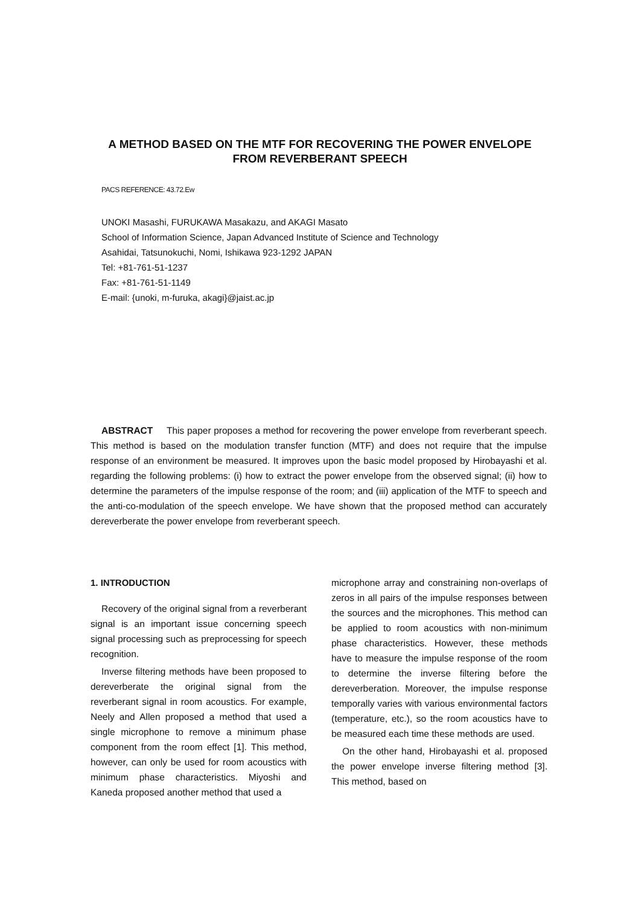A METHOD BASED ON THE MTF FOR RECOVERING THE POWER ENVELOPE FROM REVERBERANT SPEECH
PACS REFERENCE: 43.72.Ew
UNOKI Masashi, FURUKAWA Masakazu, and AKAGI Masato
School of Information Science, Japan Advanced Institute of Science and Technology
Asahidai, Tatsunokuchi, Nomi, Ishikawa 923-1292 JAPAN
Tel: +81-761-51-1237
Fax: +81-761-51-1149
E-mail: {unoki, m-furuka, akagi}@jaist.ac.jp
ABSTRACT This paper proposes a method for recovering the power envelope from reverberant speech. This method is based on the modulation transfer function (MTF) and does not require that the impulse response of an environment be measured. It improves upon the basic model proposed by Hirobayashi et al. regarding the following problems: (i) how to extract the power envelope from the observed signal; (ii) how to determine the parameters of the impulse response of the room; and (iii) application of the MTF to speech and the anti-co-modulation of the speech envelope. We have shown that the proposed method can accurately dereverberate the power envelope from reverberant speech.
1. INTRODUCTION
Recovery of the original signal from a reverberant signal is an important issue concerning speech signal processing such as preprocessing for speech recognition.
Inverse filtering methods have been proposed to dereverberate the original signal from the reverberant signal in room acoustics. For example, Neely and Allen proposed a method that used a single microphone to remove a minimum phase component from the room effect [1]. This method, however, can only be used for room acoustics with minimum phase characteristics. Miyoshi and Kaneda proposed another method that used a
microphone array and constraining non-overlaps of zeros in all pairs of the impulse responses between the sources and the microphones. This method can be applied to room acoustics with non-minimum phase characteristics. However, these methods have to measure the impulse response of the room to determine the inverse filtering before the dereverberation. Moreover, the impulse response temporally varies with various environmental factors (temperature, etc.), so the room acoustics have to be measured each time these methods are used.
On the other hand, Hirobayashi et al. proposed the power envelope inverse filtering method [3]. This method, based on